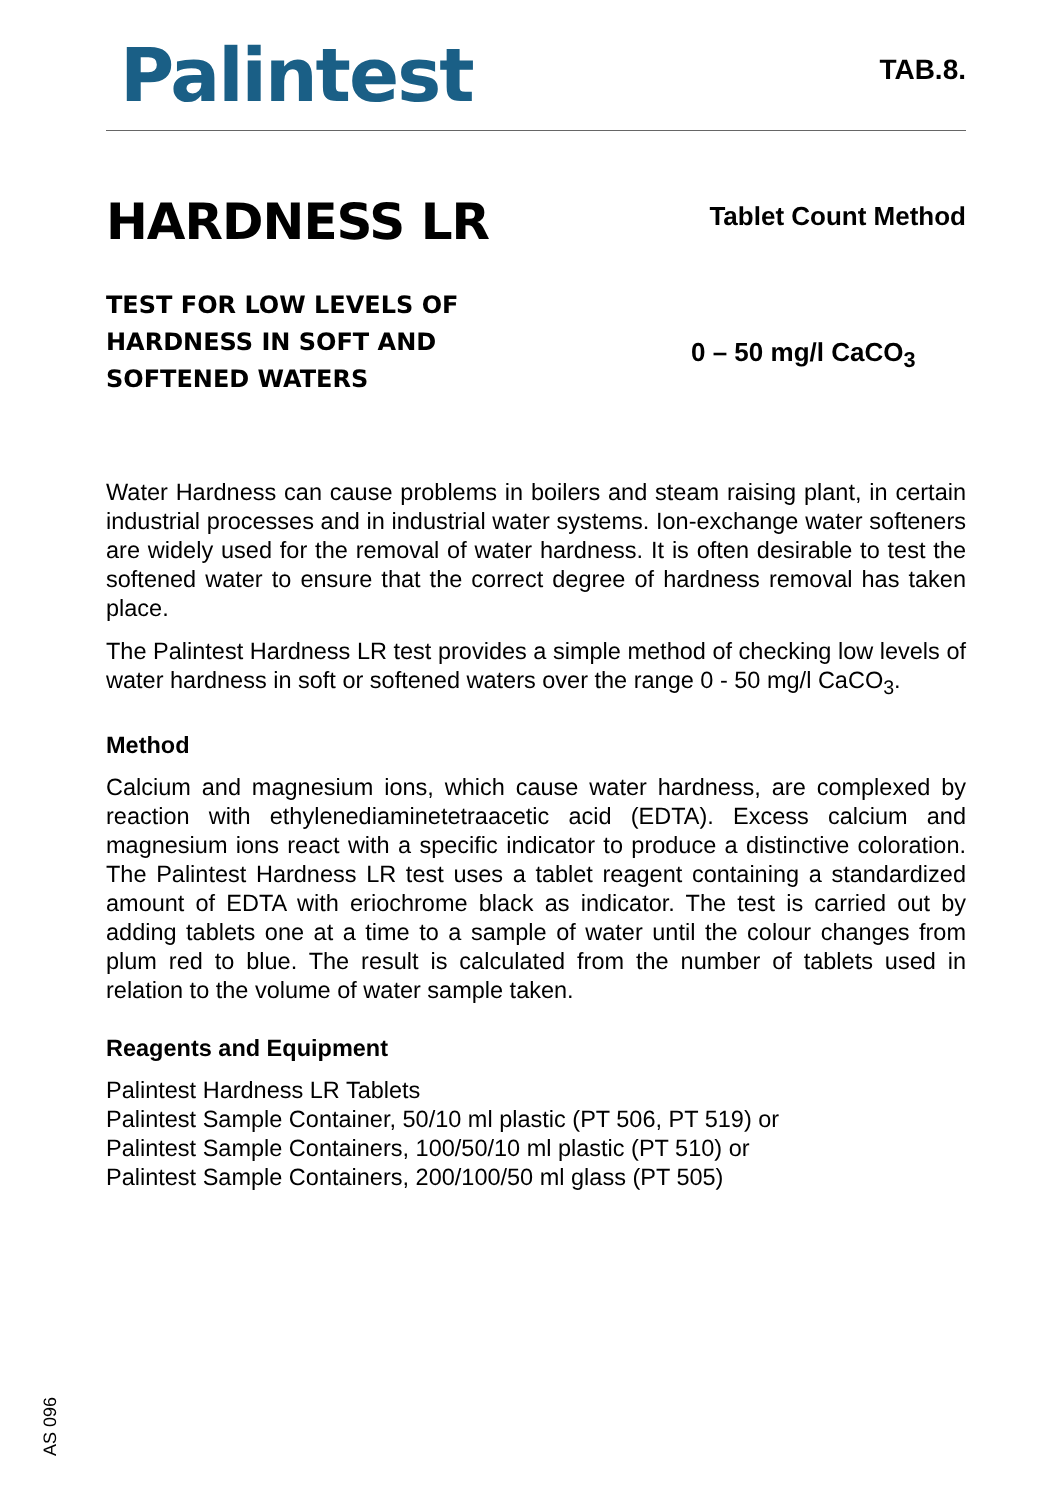Palintest
TAB.8.
HARDNESS LR
Tablet Count Method
TEST FOR LOW LEVELS OF
HARDNESS IN SOFT AND
SOFTENED WATERS
0 – 50 mg/l CaCO<sub>3</sub>
Water Hardness can cause problems in boilers and steam raising plant, in certain industrial processes and in industrial water systems. Ion-exchange water softeners are widely used for the removal of water hardness. It is often desirable to test the softened water to ensure that the correct degree of hardness removal has taken place.
The Palintest Hardness LR test provides a simple method of checking low levels of water hardness in soft or softened waters over the range 0 - 50 mg/l CaCO<sub>3</sub>.
Method
Calcium and magnesium ions, which cause water hardness, are complexed by reaction with ethylenediaminetetraacetic acid (EDTA). Excess calcium and magnesium ions react with a specific indicator to produce a distinctive coloration. The Palintest Hardness LR test uses a tablet reagent containing a standardized amount of EDTA with eriochrome black as indicator. The test is carried out by adding tablets one at a time to a sample of water until the colour changes from plum red to blue. The result is calculated from the number of tablets used in relation to the volume of water sample taken.
Reagents and Equipment
Palintest Hardness LR Tablets
Palintest Sample Container, 50/10 ml plastic (PT 506, PT 519) or
Palintest Sample Containers, 100/50/10 ml plastic (PT 510) or
Palintest Sample Containers, 200/100/50 ml glass (PT 505)
AS 096